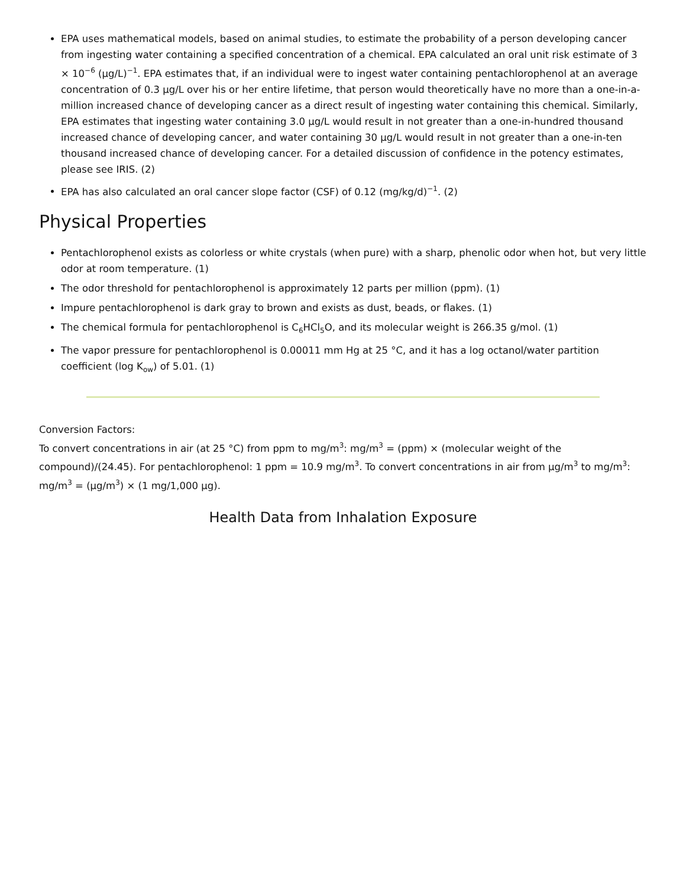EPA uses mathematical models, based on animal studies, to estimate the probability of a person developing cancer from ingesting water containing a specified concentration of a chemical. EPA calculated an oral unit risk estimate of 3 × 10<sup>−6</sup> (µg/L)<sup>−1</sup>. EPA estimates that, if an individual were to ingest water containing pentachlorophenol at an average concentration of 0.3 µg/L over his or her entire lifetime, that person would theoretically have no more than a one-in-a-million increased chance of developing cancer as a direct result of ingesting water containing this chemical. Similarly, EPA estimates that ingesting water containing 3.0 µg/L would result in not greater than a one-in-hundred thousand increased chance of developing cancer, and water containing 30 µg/L would result in not greater than a one-in-ten thousand increased chance of developing cancer. For a detailed discussion of confidence in the potency estimates, please see IRIS. (2)
EPA has also calculated an oral cancer slope factor (CSF) of 0.12 (mg/kg/d)<sup>−1</sup>. (2)
Physical Properties
Pentachlorophenol exists as colorless or white crystals (when pure) with a sharp, phenolic odor when hot, but very little odor at room temperature. (1)
The odor threshold for pentachlorophenol is approximately 12 parts per million (ppm). (1)
Impure pentachlorophenol is dark gray to brown and exists as dust, beads, or flakes. (1)
The chemical formula for pentachlorophenol is C<sub>6</sub>HCl<sub>5</sub>O, and its molecular weight is 266.35 g/mol. (1)
The vapor pressure for pentachlorophenol is 0.00011 mm Hg at 25 °C, and it has a log octanol/water partition coefficient (log K<sub>ow</sub>) of 5.01. (1)
Conversion Factors:
To convert concentrations in air (at 25 °C) from ppm to mg/m<sup>3</sup>: mg/m<sup>3</sup> = (ppm) × (molecular weight of the compound)/(24.45). For pentachlorophenol: 1 ppm = 10.9 mg/m<sup>3</sup>. To convert concentrations in air from µg/m<sup>3</sup> to mg/m<sup>3</sup>: mg/m<sup>3</sup> = (µg/m<sup>3</sup>) × (1 mg/1,000 µg).
Health Data from Inhalation Exposure